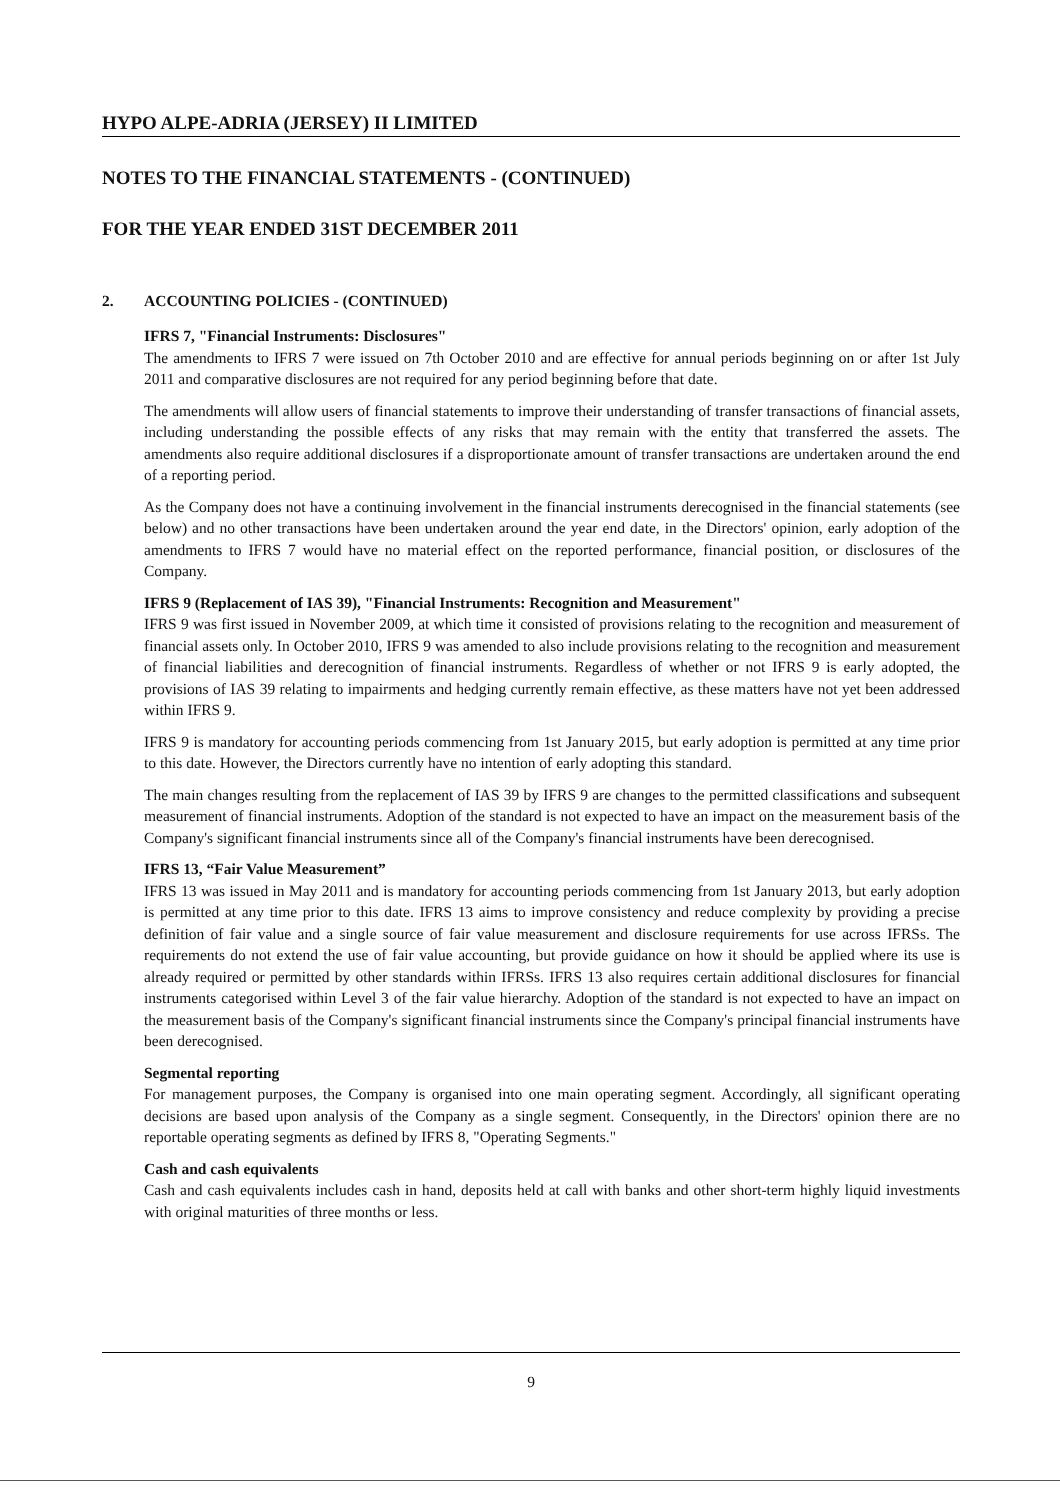HYPO ALPE-ADRIA (JERSEY) II LIMITED
NOTES TO THE FINANCIAL STATEMENTS - (CONTINUED)
FOR THE YEAR ENDED 31ST DECEMBER 2011
2. ACCOUNTING POLICIES - (CONTINUED)
IFRS 7, "Financial Instruments: Disclosures"
The amendments to IFRS 7 were issued on 7th October 2010 and are effective for annual periods beginning on or after 1st July 2011 and comparative disclosures are not required for any period beginning before that date.
The amendments will allow users of financial statements to improve their understanding of transfer transactions of financial assets, including understanding the possible effects of any risks that may remain with the entity that transferred the assets. The amendments also require additional disclosures if a disproportionate amount of transfer transactions are undertaken around the end of a reporting period.
As the Company does not have a continuing involvement in the financial instruments derecognised in the financial statements (see below) and no other transactions have been undertaken around the year end date, in the Directors' opinion, early adoption of the amendments to IFRS 7 would have no material effect on the reported performance, financial position, or disclosures of the Company.
IFRS 9 (Replacement of IAS 39), "Financial Instruments: Recognition and Measurement"
IFRS 9 was first issued in November 2009, at which time it consisted of provisions relating to the recognition and measurement of financial assets only. In October 2010, IFRS 9 was amended to also include provisions relating to the recognition and measurement of financial liabilities and derecognition of financial instruments. Regardless of whether or not IFRS 9 is early adopted, the provisions of IAS 39 relating to impairments and hedging currently remain effective, as these matters have not yet been addressed within IFRS 9.
IFRS 9 is mandatory for accounting periods commencing from 1st January 2015, but early adoption is permitted at any time prior to this date. However, the Directors currently have no intention of early adopting this standard.
The main changes resulting from the replacement of IAS 39 by IFRS 9 are changes to the permitted classifications and subsequent measurement of financial instruments. Adoption of the standard is not expected to have an impact on the measurement basis of the Company's significant financial instruments since all of the Company's financial instruments have been derecognised.
IFRS 13, “Fair Value Measurement”
IFRS 13 was issued in May 2011 and is mandatory for accounting periods commencing from 1st January 2013, but early adoption is permitted at any time prior to this date. IFRS 13 aims to improve consistency and reduce complexity by providing a precise definition of fair value and a single source of fair value measurement and disclosure requirements for use across IFRSs. The requirements do not extend the use of fair value accounting, but provide guidance on how it should be applied where its use is already required or permitted by other standards within IFRSs. IFRS 13 also requires certain additional disclosures for financial instruments categorised within Level 3 of the fair value hierarchy. Adoption of the standard is not expected to have an impact on the measurement basis of the Company's significant financial instruments since the Company's principal financial instruments have been derecognised.
Segmental reporting
For management purposes, the Company is organised into one main operating segment. Accordingly, all significant operating decisions are based upon analysis of the Company as a single segment. Consequently, in the Directors' opinion there are no reportable operating segments as defined by IFRS 8, "Operating Segments."
Cash and cash equivalents
Cash and cash equivalents includes cash in hand, deposits held at call with banks and other short-term highly liquid investments with original maturities of three months or less.
9